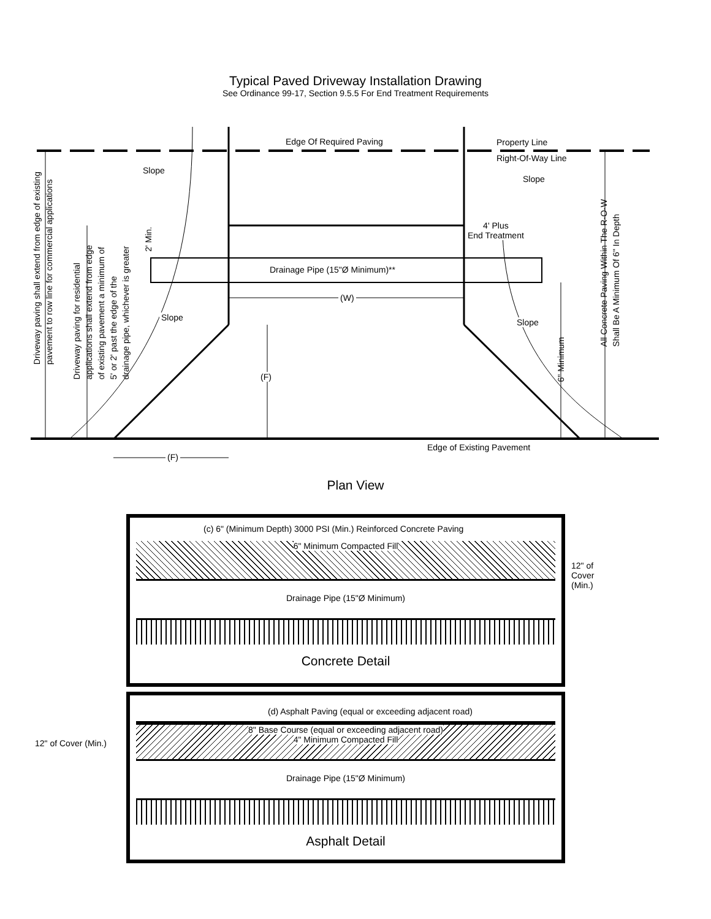Typical Paved Driveway Installation Drawing
See Ordinance 99-17, Section 9.5.5 For End Treatment Requirements
Edge Of Required Paving Property Line
Right-Of-Way Line
Slope
Slope
4' Plus
End Treatment
Drainage Pipe (15"Ø Minimum)**
(W)
Slope Slope
(F)
Edge of Existing Pavement
(F)
Driveway paving shall extend from edge of existing
pavement to row line for commercial applications
Driveway paving for residential
applications shall extend from edge
of existing pavement a minimum of
5' or 2' past the edge of the
drainage pipe, whichever is greater
2' Min.
6" Minimum
All Concrete Paving Within The R-O-W
Shall Be A Minimum Of 6" In Depth
Plan View
(c) 6" (Minimum Depth) 3000 PSI (Min.) Reinforced Concrete Paving
6" Minimum Compacted Fill
Drainage Pipe (15"Ø Minimum)
Concrete Detail
12" of Cover (Min.)
(d) Asphalt Paving (equal or exceeding adjacent road)
8" Base Course (equal or exceeding adjacent road)
4" Minimum Compacted Fill
Drainage Pipe (15"Ø Minimum)
Asphalt Detail
12" of Cover (Min.)